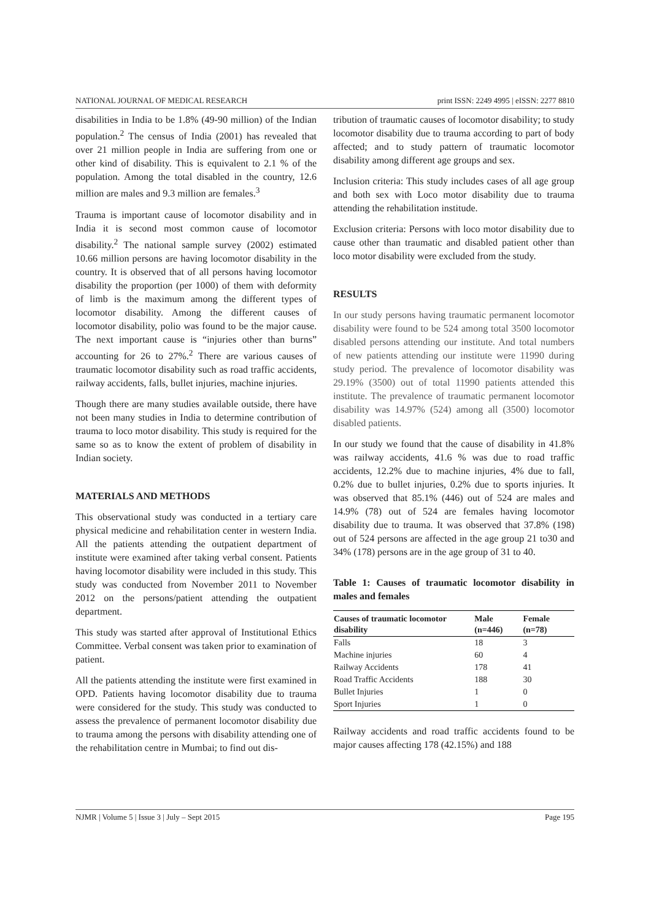NATIONAL JOURNAL OF MEDICAL RESEARCH print ISSN: 2249 4995 | eISSN: 2277 8810
disabilities in India to be 1.8% (49-90 million) of the Indian population.<sup>2</sup> The census of India (2001) has revealed that over 21 million people in India are suffering from one or other kind of disability. This is equivalent to 2.1 % of the population. Among the total disabled in the country, 12.6 million are males and 9.3 million are females.<sup>3</sup>
Trauma is important cause of locomotor disability and in India it is second most common cause of locomotor disability.<sup>2</sup> The national sample survey (2002) estimated 10.66 million persons are having locomotor disability in the country. It is observed that of all persons having locomotor disability the proportion (per 1000) of them with deformity of limb is the maximum among the different types of locomotor disability. Among the different causes of locomotor disability, polio was found to be the major cause. The next important cause is “injuries other than burns” accounting for 26 to 27%.<sup>2</sup> There are various causes of traumatic locomotor disability such as road traffic accidents, railway accidents, falls, bullet injuries, machine injuries.
Though there are many studies available outside, there have not been many studies in India to determine contribution of trauma to loco motor disability. This study is required for the same so as to know the extent of problem of disability in Indian society.
MATERIALS AND METHODS
This observational study was conducted in a tertiary care physical medicine and rehabilitation center in western India. All the patients attending the outpatient department of institute were examined after taking verbal consent. Patients having locomotor disability were included in this study. This study was conducted from November 2011 to November 2012 on the persons/patient attending the outpatient department.
This study was started after approval of Institutional Ethics Committee. Verbal consent was taken prior to examination of patient.
All the patients attending the institute were first examined in OPD. Patients having locomotor disability due to trauma were considered for the study. This study was conducted to assess the prevalence of permanent locomotor disability due to trauma among the persons with disability attending one of the rehabilitation centre in Mumbai; to find out dis-
tribution of traumatic causes of locomotor disability; to study locomotor disability due to trauma according to part of body affected; and to study pattern of traumatic locomotor disability among different age groups and sex.
Inclusion criteria: This study includes cases of all age group and both sex with Loco motor disability due to trauma attending the rehabilitation institude.
Exclusion criteria: Persons with loco motor disability due to cause other than traumatic and disabled patient other than loco motor disability were excluded from the study.
RESULTS
In our study persons having traumatic permanent locomotor disability were found to be 524 among total 3500 locomotor disabled persons attending our institute. And total numbers of new patients attending our institute were 11990 during study period. The prevalence of locomotor disability was 29.19% (3500) out of total 11990 patients attended this institute. The prevalence of traumatic permanent locomotor disability was 14.97% (524) among all (3500) locomotor disabled patients.
In our study we found that the cause of disability in 41.8% was railway accidents, 41.6 % was due to road traffic accidents, 12.2% due to machine injuries, 4% due to fall, 0.2% due to bullet injuries, 0.2% due to sports injuries. It was observed that 85.1% (446) out of 524 are males and 14.9% (78) out of 524 are females having locomotor disability due to trauma. It was observed that 37.8% (198) out of 524 persons are affected in the age group 21 to30 and 34% (178) persons are in the age group of 31 to 40.
Table 1: Causes of traumatic locomotor disability in males and females
| Causes of traumatic locomotor disability | Male (n=446) | Female (n=78) |
| --- | --- | --- |
| Falls | 18 | 3 |
| Machine injuries | 60 | 4 |
| Railway Accidents | 178 | 41 |
| Road Traffic Accidents | 188 | 30 |
| Bullet Injuries | 1 | 0 |
| Sport Injuries | 1 | 0 |
Railway accidents and road traffic accidents found to be major causes affecting 178 (42.15%) and 188
NJMR | Volume 5 | Issue 3 | July – Sept 2015 Page 195